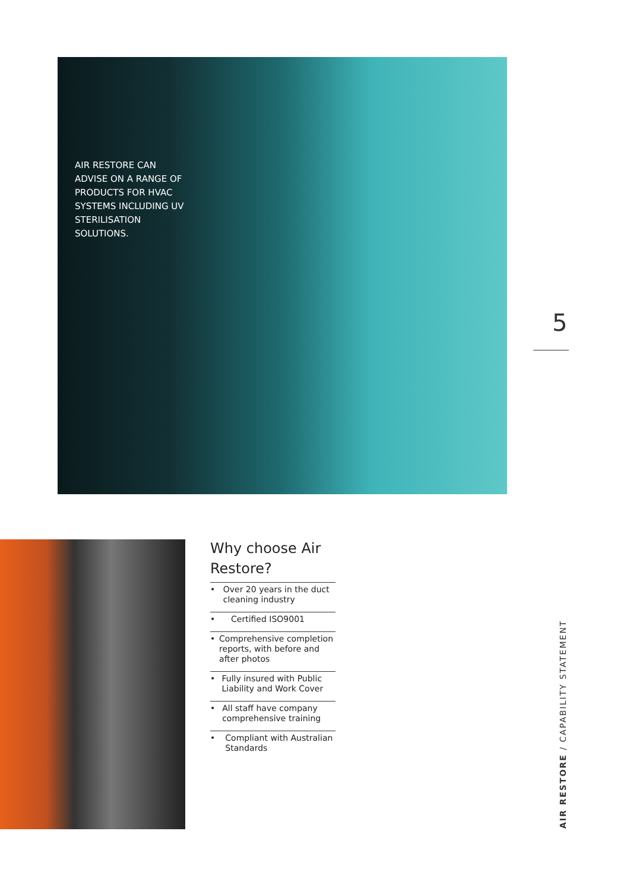AIR RESTORE CAN ADVISE ON A RANGE OF PRODUCTS FOR HVAC SYSTEMS INCLUDING UV STERILISATION SOLUTIONS.
5
Why choose Air Restore?
• Over 20 years in the duct cleaning industry
• Certified ISO9001
• Comprehensive completion reports, with before and after photos
• Fully insured with Public Liability and Work Cover
• All staff have company comprehensive training
• Compliant with Australian Standards
AIR RESTORE / CAPABILITY STATEMENT